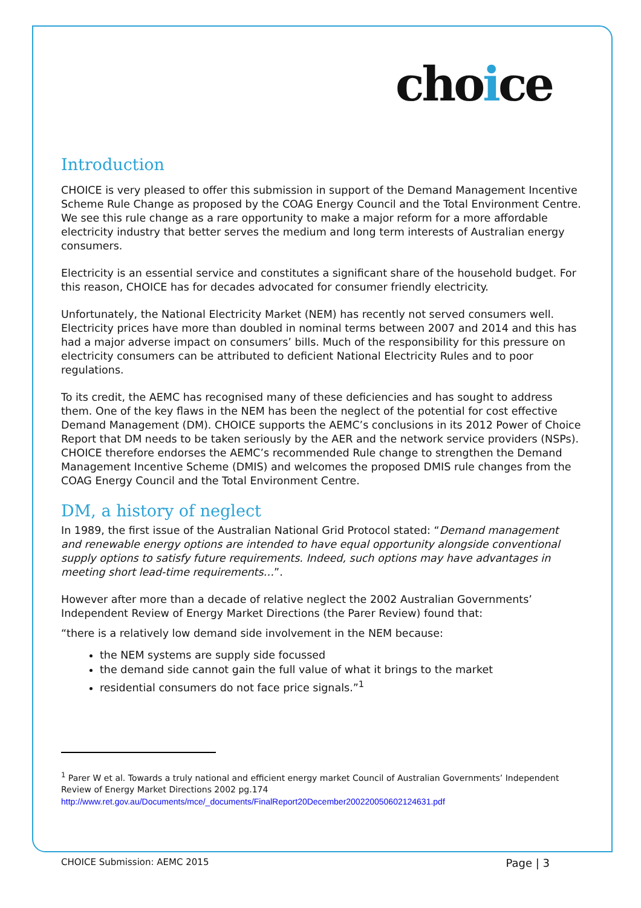choice
Introduction
CHOICE is very pleased to offer this submission in support of the Demand Management Incentive Scheme Rule Change as proposed by the COAG Energy Council and the Total Environment Centre. We see this rule change as a rare opportunity to make a major reform for a more affordable electricity industry that better serves the medium and long term interests of Australian energy consumers.
Electricity is an essential service and constitutes a significant share of the household budget. For this reason, CHOICE has for decades advocated for consumer friendly electricity.
Unfortunately, the National Electricity Market (NEM) has recently not served consumers well. Electricity prices have more than doubled in nominal terms between 2007 and 2014 and this has had a major adverse impact on consumers’ bills. Much of the responsibility for this pressure on electricity consumers can be attributed to deficient National Electricity Rules and to poor regulations.
To its credit, the AEMC has recognised many of these deficiencies and has sought to address them. One of the key flaws in the NEM has been the neglect of the potential for cost effective Demand Management (DM). CHOICE supports the AEMC’s conclusions in its 2012 Power of Choice Report that DM needs to be taken seriously by the AER and the network service providers (NSPs). CHOICE therefore endorses the AEMC’s recommended Rule change to strengthen the Demand Management Incentive Scheme (DMIS) and welcomes the proposed DMIS rule changes from the COAG Energy Council and the Total Environment Centre.
DM, a history of neglect
In 1989, the first issue of the Australian National Grid Protocol stated: “Demand management and renewable energy options are intended to have equal opportunity alongside conventional supply options to satisfy future requirements. Indeed, such options may have advantages in meeting short lead-time requirements…”.
However after more than a decade of relative neglect the 2002 Australian Governments’ Independent Review of Energy Market Directions (the Parer Review) found that:
“there is a relatively low demand side involvement in the NEM because:
the NEM systems are supply side focussed
the demand side cannot gain the full value of what it brings to the market
residential consumers do not face price signals.”<sup>1</sup>
<sup>1</sup> Parer W et al. Towards a truly national and efficient energy market Council of Australian Governments’ Independent Review of Energy Market Directions 2002 pg.174
http://www.ret.gov.au/Documents/mce/_documents/FinalReport20December200220050602124631.pdf
CHOICE Submission: AEMC 2015 Page | 3